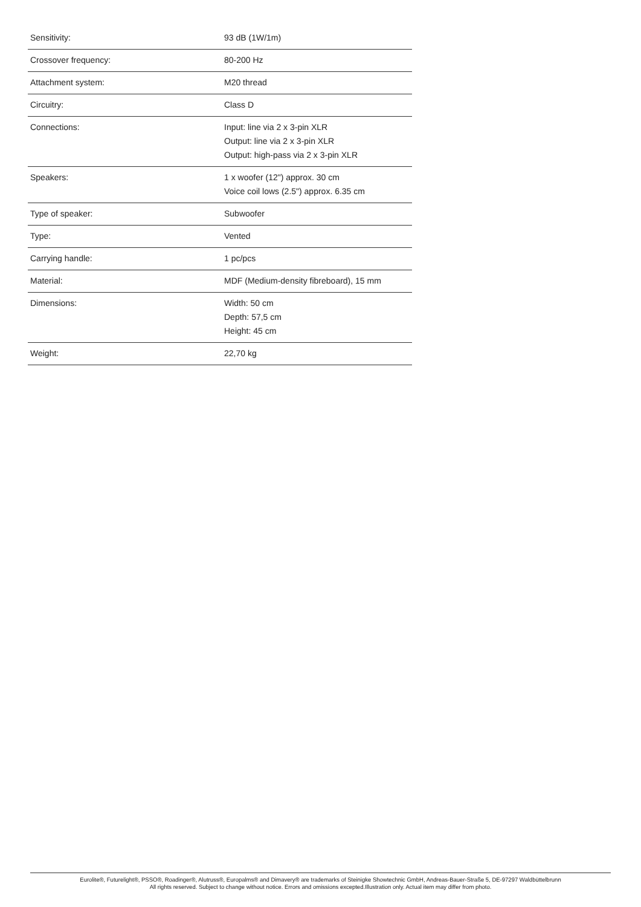| Sensitivity: | 93 dB (1W/1m) |
| Crossover frequency: | 80-200 Hz |
| Attachment system: | M20 thread |
| Circuitry: | Class D |
| Connections: | Input: line via 2 x 3-pin XLR Output: line via 2 x 3-pin XLR Output: high-pass via 2 x 3-pin XLR |
| Speakers: | 1 x woofer (12") approx. 30 cm Voice coil lows (2.5") approx. 6.35 cm |
| Type of speaker: | Subwoofer |
| Type: | Vented |
| Carrying handle: | 1 pc/pcs |
| Material: | MDF (Medium-density fibreboard), 15 mm |
| Dimensions: | Width: 50 cm Depth: 57,5 cm Height: 45 cm |
| Weight: | 22,70 kg |
Eurolite®, Futurelight®, PSSO®, Roadinger®, Alutruss®, Europalms® and Dimavery® are trademarks of Steinigke Showtechnic GmbH, Andreas-Bauer-Straße 5, DE-97297 Waldbüttelbrunn
All rights reserved. Subject to change without notice. Errors and omissions excepted.Illustration only. Actual item may differ from photo.